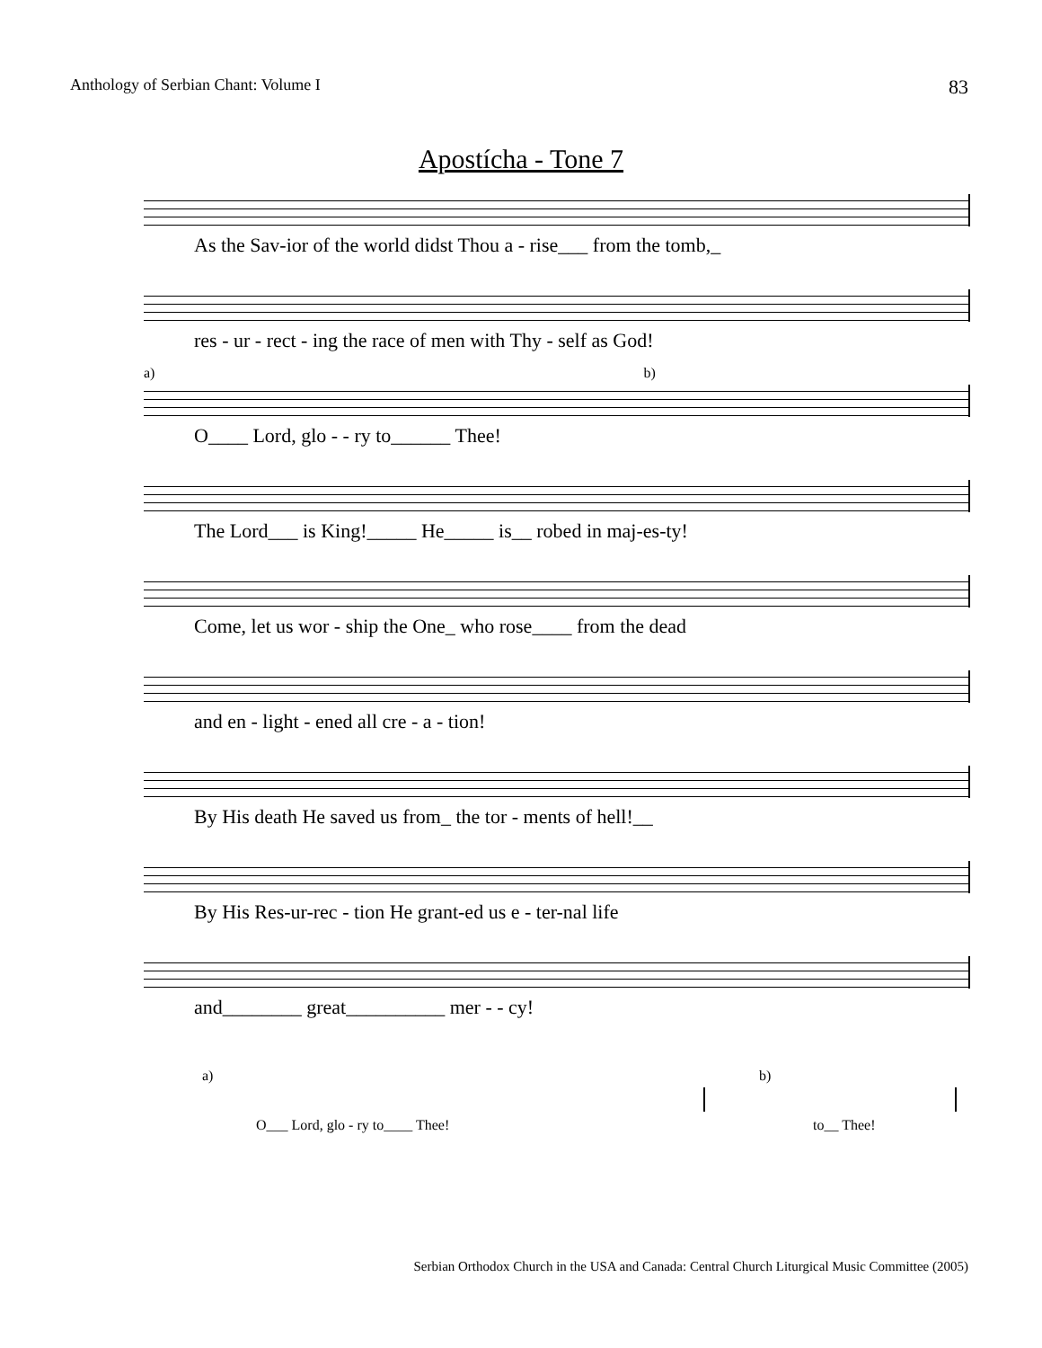Anthology of Serbian Chant: Volume I 83
Apostícha - Tone 7
As the Sav-ior of the world didst Thou a - rise___ from the tomb,_
res - ur - rect - ing the race of men with Thy - self as God!
a) b)
O____ Lord, glo - - ry to______ Thee!
The Lord___ is King!_____ He_____ is__ robed in maj-es-ty!
Come, let us wor - ship the One_ who rose____ from the dead
and en - light - ened all cre - a - tion!
By His death He saved us from_ the tor - ments of hell!__
By His Res-ur-rec - tion He grant-ed us e - ter-nal life
and________ great__________ mer - - cy!
a)
O___ Lord, glo - ry to____ Thee!
b)
to__ Thee!
Serbian Orthodox Church in the USA and Canada: Central Church Liturgical Music Committee (2005)